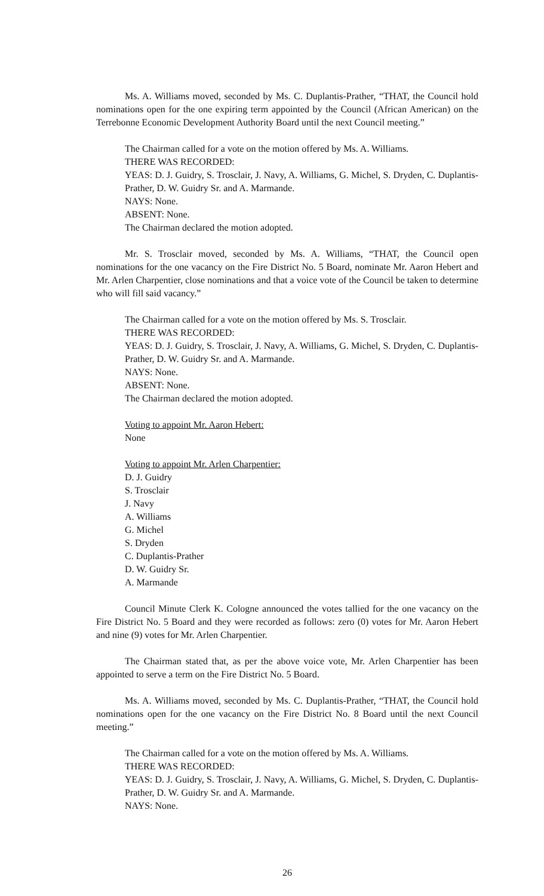Ms. A. Williams moved, seconded by Ms. C. Duplantis-Prather, “THAT, the Council hold nominations open for the one expiring term appointed by the Council (African American) on the Terrebonne Economic Development Authority Board until the next Council meeting.”
The Chairman called for a vote on the motion offered by Ms. A. Williams.
THERE WAS RECORDED:
YEAS: D. J. Guidry, S. Trosclair, J. Navy, A. Williams, G. Michel, S. Dryden, C. Duplantis-Prather, D. W. Guidry Sr. and A. Marmande.
NAYS: None.
ABSENT: None.
The Chairman declared the motion adopted.
Mr. S. Trosclair moved, seconded by Ms. A. Williams, “THAT, the Council open nominations for the one vacancy on the Fire District No. 5 Board, nominate Mr. Aaron Hebert and Mr. Arlen Charpentier, close nominations and that a voice vote of the Council be taken to determine who will fill said vacancy.”
The Chairman called for a vote on the motion offered by Ms. S. Trosclair.
THERE WAS RECORDED:
YEAS: D. J. Guidry, S. Trosclair, J. Navy, A. Williams, G. Michel, S. Dryden, C. Duplantis-Prather, D. W. Guidry Sr. and A. Marmande.
NAYS: None.
ABSENT: None.
The Chairman declared the motion adopted.
Voting to appoint Mr. Aaron Hebert:
None
Voting to appoint Mr. Arlen Charpentier:
D. J. Guidry
S. Trosclair
J. Navy
A. Williams
G. Michel
S. Dryden
C. Duplantis-Prather
D. W. Guidry Sr.
A. Marmande
Council Minute Clerk K. Cologne announced the votes tallied for the one vacancy on the Fire District No. 5 Board and they were recorded as follows: zero (0) votes for Mr. Aaron Hebert and nine (9) votes for Mr. Arlen Charpentier.
The Chairman stated that, as per the above voice vote, Mr. Arlen Charpentier has been appointed to serve a term on the Fire District No. 5 Board.
Ms. A. Williams moved, seconded by Ms. C. Duplantis-Prather, “THAT, the Council hold nominations open for the one vacancy on the Fire District No. 8 Board until the next Council meeting.”
The Chairman called for a vote on the motion offered by Ms. A. Williams.
THERE WAS RECORDED:
YEAS: D. J. Guidry, S. Trosclair, J. Navy, A. Williams, G. Michel, S. Dryden, C. Duplantis-Prather, D. W. Guidry Sr. and A. Marmande.
NAYS: None.
26